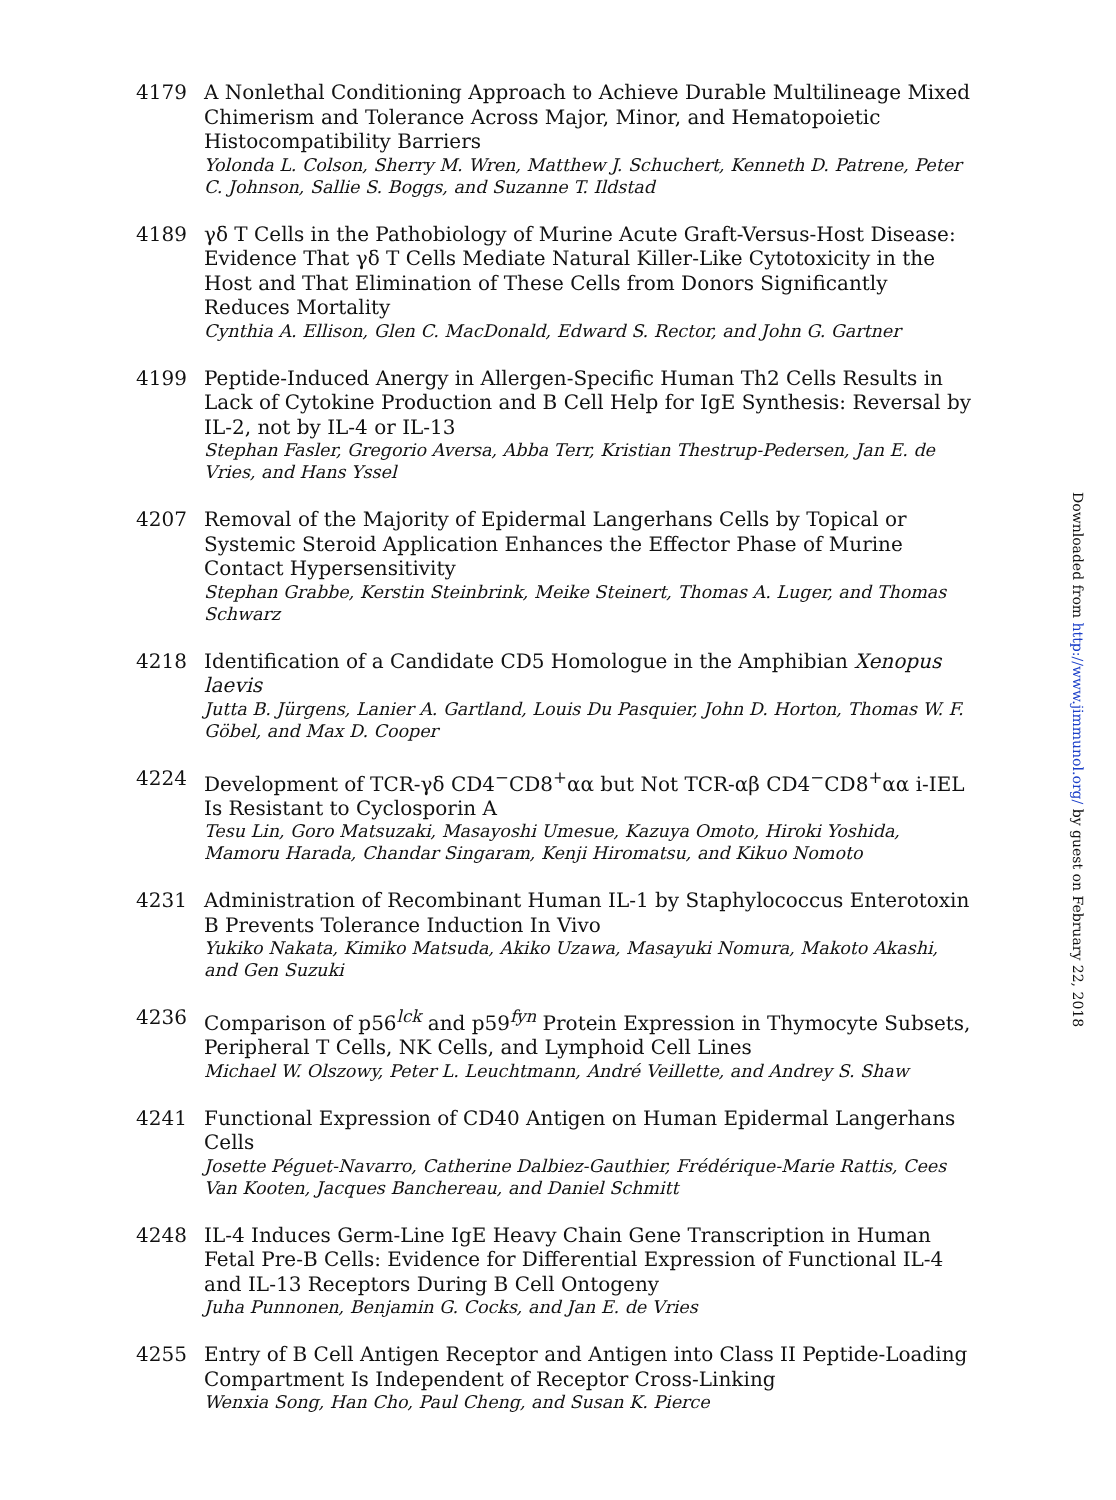4179 A Nonlethal Conditioning Approach to Achieve Durable Multilineage Mixed Chimerism and Tolerance Across Major, Minor, and Hematopoietic Histocompatibility Barriers
Yolonda L. Colson, Sherry M. Wren, Matthew J. Schuchert, Kenneth D. Patrene, Peter C. Johnson, Sallie S. Boggs, and Suzanne T. Ildstad
4189 γδ T Cells in the Pathobiology of Murine Acute Graft-Versus-Host Disease: Evidence That γδ T Cells Mediate Natural Killer-Like Cytotoxicity in the Host and That Elimination of These Cells from Donors Significantly Reduces Mortality
Cynthia A. Ellison, Glen C. MacDonald, Edward S. Rector, and John G. Gartner
4199 Peptide-Induced Anergy in Allergen-Specific Human Th2 Cells Results in Lack of Cytokine Production and B Cell Help for IgE Synthesis: Reversal by IL-2, not by IL-4 or IL-13
Stephan Fasler, Gregorio Aversa, Abba Terr, Kristian Thestrup-Pedersen, Jan E. de Vries, and Hans Yssel
4207 Removal of the Majority of Epidermal Langerhans Cells by Topical or Systemic Steroid Application Enhances the Effector Phase of Murine Contact Hypersensitivity
Stephan Grabbe, Kerstin Steinbrink, Meike Steinert, Thomas A. Luger, and Thomas Schwarz
4218 Identification of a Candidate CD5 Homologue in the Amphibian Xenopus laevis
Jutta B. Jürgens, Lanier A. Gartland, Louis Du Pasquier, John D. Horton, Thomas W. F. Göbel, and Max D. Cooper
4224 Development of TCR-γδ CD4<sup>−</sup>CD8<sup>+</sup>αα but Not TCR-αβ CD4<sup>−</sup>CD8<sup>+</sup>αα i-IEL Is Resistant to Cyclosporin A
Tesu Lin, Goro Matsuzaki, Masayoshi Umesue, Kazuya Omoto, Hiroki Yoshida, Mamoru Harada, Chandar Singaram, Kenji Hiromatsu, and Kikuo Nomoto
4231 Administration of Recombinant Human IL-1 by Staphylococcus Enterotoxin B Prevents Tolerance Induction In Vivo
Yukiko Nakata, Kimiko Matsuda, Akiko Uzawa, Masayuki Nomura, Makoto Akashi, and Gen Suzuki
4236 Comparison of p56<sup>lck</sup> and p59<sup>fyn</sup> Protein Expression in Thymocyte Subsets, Peripheral T Cells, NK Cells, and Lymphoid Cell Lines
Michael W. Olszowy, Peter L. Leuchtmann, André Veillette, and Andrey S. Shaw
4241 Functional Expression of CD40 Antigen on Human Epidermal Langerhans Cells
Josette Péguet-Navarro, Catherine Dalbiez-Gauthier, Frédérique-Marie Rattis, Cees Van Kooten, Jacques Banchereau, and Daniel Schmitt
4248 IL-4 Induces Germ-Line IgE Heavy Chain Gene Transcription in Human Fetal Pre-B Cells: Evidence for Differential Expression of Functional IL-4 and IL-13 Receptors During B Cell Ontogeny
Juha Punnonen, Benjamin G. Cocks, and Jan E. de Vries
4255 Entry of B Cell Antigen Receptor and Antigen into Class II Peptide-Loading Compartment Is Independent of Receptor Cross-Linking
Wenxia Song, Han Cho, Paul Cheng, and Susan K. Pierce
Downloaded from http://www.jimmunol.org/ by guest on February 22, 2018